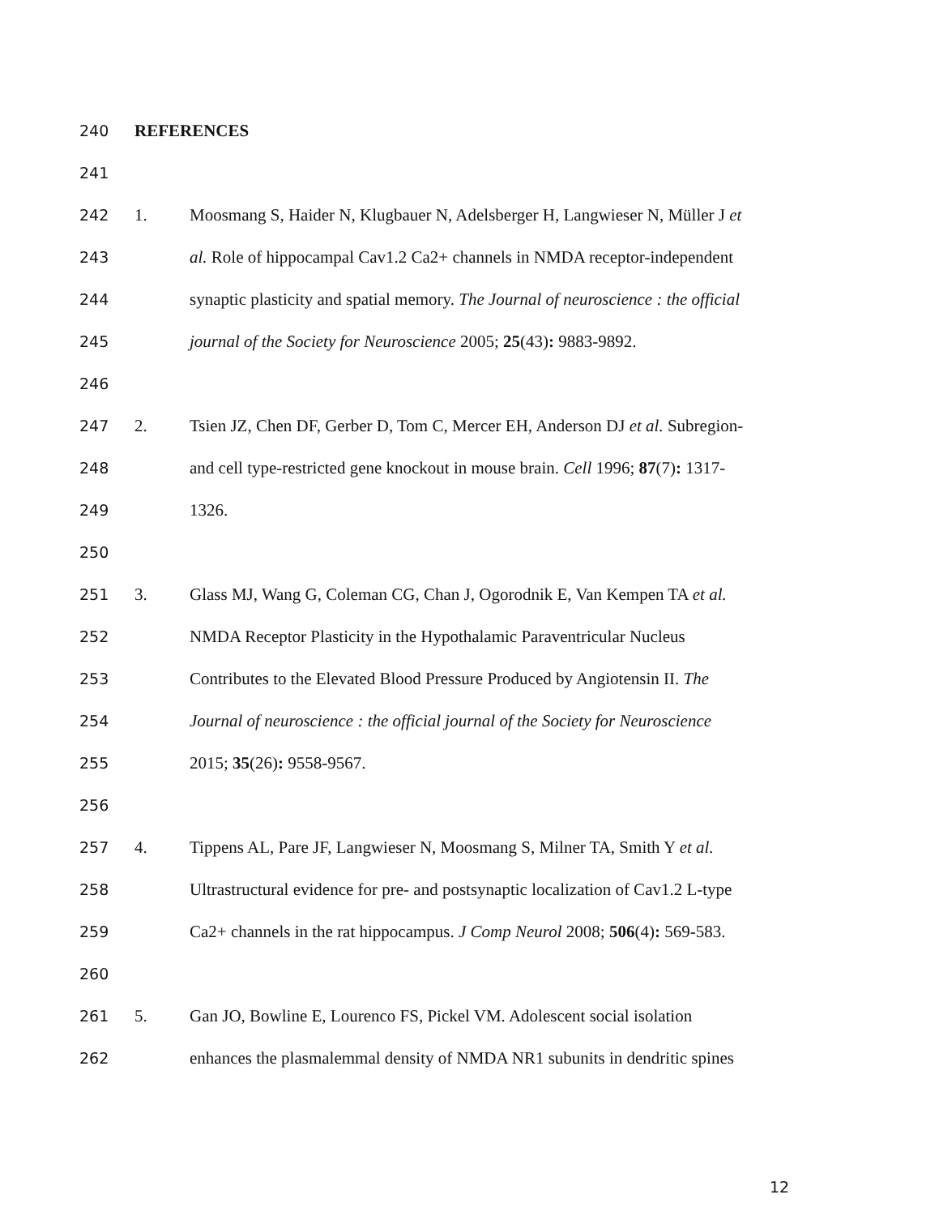240 REFERENCES
241
242 1. Moosmang S, Haider N, Klugbauer N, Adelsberger H, Langwieser N, Müller J et
243 al. Role of hippocampal Cav1.2 Ca2+ channels in NMDA receptor-independent
244 synaptic plasticity and spatial memory. The Journal of neuroscience : the official
245 journal of the Society for Neuroscience 2005; 25(43): 9883-9892.
246
247 2. Tsien JZ, Chen DF, Gerber D, Tom C, Mercer EH, Anderson DJ et al. Subregion-
248 and cell type-restricted gene knockout in mouse brain. Cell 1996; 87(7): 1317-
249 1326.
250
251 3. Glass MJ, Wang G, Coleman CG, Chan J, Ogorodnik E, Van Kempen TA et al.
252 NMDA Receptor Plasticity in the Hypothalamic Paraventricular Nucleus
253 Contributes to the Elevated Blood Pressure Produced by Angiotensin II. The
254 Journal of neuroscience : the official journal of the Society for Neuroscience
255 2015; 35(26): 9558-9567.
256
257 4. Tippens AL, Pare JF, Langwieser N, Moosmang S, Milner TA, Smith Y et al.
258 Ultrastructural evidence for pre- and postsynaptic localization of Cav1.2 L-type
259 Ca2+ channels in the rat hippocampus. J Comp Neurol 2008; 506(4): 569-583.
260
261 5. Gan JO, Bowline E, Lourenco FS, Pickel VM. Adolescent social isolation
262 enhances the plasmalemmal density of NMDA NR1 subunits in dendritic spines
12